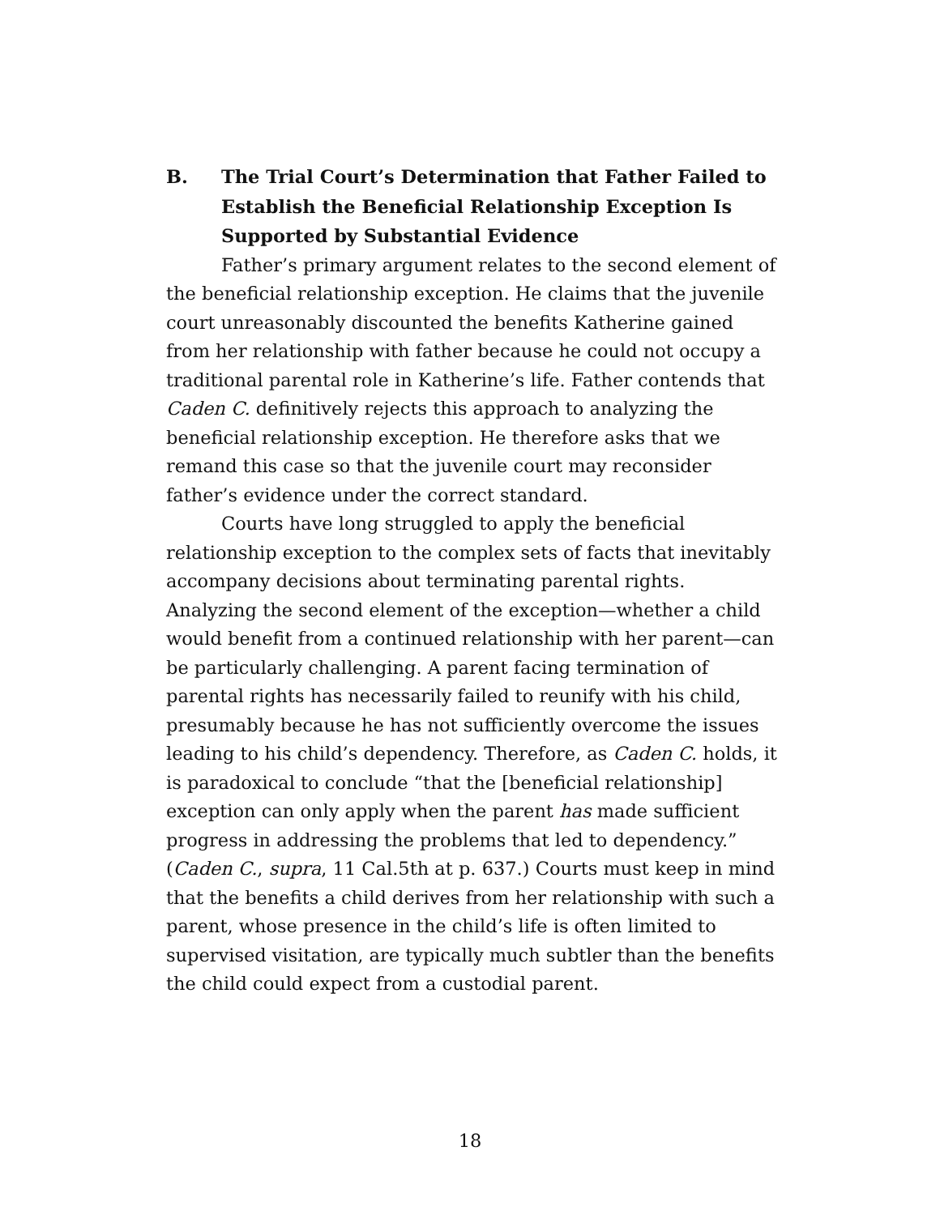B. The Trial Court’s Determination that Father Failed to Establish the Beneficial Relationship Exception Is Supported by Substantial Evidence
Father’s primary argument relates to the second element of the beneficial relationship exception. He claims that the juvenile court unreasonably discounted the benefits Katherine gained from her relationship with father because he could not occupy a traditional parental role in Katherine’s life. Father contends that Caden C. definitively rejects this approach to analyzing the beneficial relationship exception. He therefore asks that we remand this case so that the juvenile court may reconsider father’s evidence under the correct standard.
Courts have long struggled to apply the beneficial relationship exception to the complex sets of facts that inevitably accompany decisions about terminating parental rights. Analyzing the second element of the exception—whether a child would benefit from a continued relationship with her parent—can be particularly challenging. A parent facing termination of parental rights has necessarily failed to reunify with his child, presumably because he has not sufficiently overcome the issues leading to his child’s dependency. Therefore, as Caden C. holds, it is paradoxical to conclude “that the [beneficial relationship] exception can only apply when the parent has made sufficient progress in addressing the problems that led to dependency.” (Caden C., supra, 11 Cal.5th at p. 637.) Courts must keep in mind that the benefits a child derives from her relationship with such a parent, whose presence in the child’s life is often limited to supervised visitation, are typically much subtler than the benefits the child could expect from a custodial parent.
18